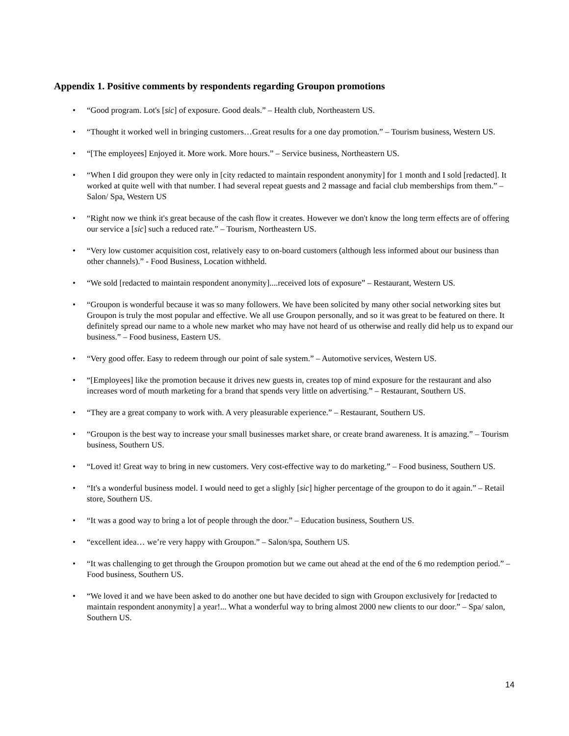Appendix 1. Positive comments by respondents regarding Groupon promotions
• “Good program. Lot's [sic] of exposure. Good deals.” – Health club, Northeastern US.
• “Thought it worked well in bringing customers…Great results for a one day promotion.” – Tourism business, Western US.
• “[The employees] Enjoyed it. More work. More hours.” – Service business, Northeastern US.
• “When I did groupon they were only in [city redacted to maintain respondent anonymity] for 1 month and I sold [redacted]. It worked at quite well with that number. I had several repeat guests and 2 massage and facial club memberships from them.” – Salon/ Spa, Western US
• “Right now we think it's great because of the cash flow it creates. However we don't know the long term effects are of offering our service a [sic] such a reduced rate.” – Tourism, Northeastern US.
• “Very low customer acquisition cost, relatively easy to on-board customers (although less informed about our business than other channels).” - Food Business, Location withheld.
• “We sold [redacted to maintain respondent anonymity]....received lots of exposure” – Restaurant, Western US.
• “Groupon is wonderful because it was so many followers. We have been solicited by many other social networking sites but Groupon is truly the most popular and effective. We all use Groupon personally, and so it was great to be featured on there. It definitely spread our name to a whole new market who may have not heard of us otherwise and really did help us to expand our business.” – Food business, Eastern US.
• “Very good offer. Easy to redeem through our point of sale system.” – Automotive services, Western US.
• “[Employees] like the promotion because it drives new guests in, creates top of mind exposure for the restaurant and also increases word of mouth marketing for a brand that spends very little on advertising.” – Restaurant, Southern US.
• “They are a great company to work with. A very pleasurable experience.” – Restaurant, Southern US.
• “Groupon is the best way to increase your small businesses market share, or create brand awareness. It is amazing.” – Tourism business, Southern US.
• “Loved it! Great way to bring in new customers. Very cost-effective way to do marketing.” – Food business, Southern US.
• “It's a wonderful business model. I would need to get a slighly [sic] higher percentage of the groupon to do it again.” – Retail store, Southern US.
• “It was a good way to bring a lot of people through the door.” – Education business, Southern US.
• “excellent idea… we’re very happy with Groupon.” – Salon/spa, Southern US.
• “It was challenging to get through the Groupon promotion but we came out ahead at the end of the 6 mo redemption period.” – Food business, Southern US.
• “We loved it and we have been asked to do another one but have decided to sign with Groupon exclusively for [redacted to maintain respondent anonymity] a year!... What a wonderful way to bring almost 2000 new clients to our door.” – Spa/ salon, Southern US.
14